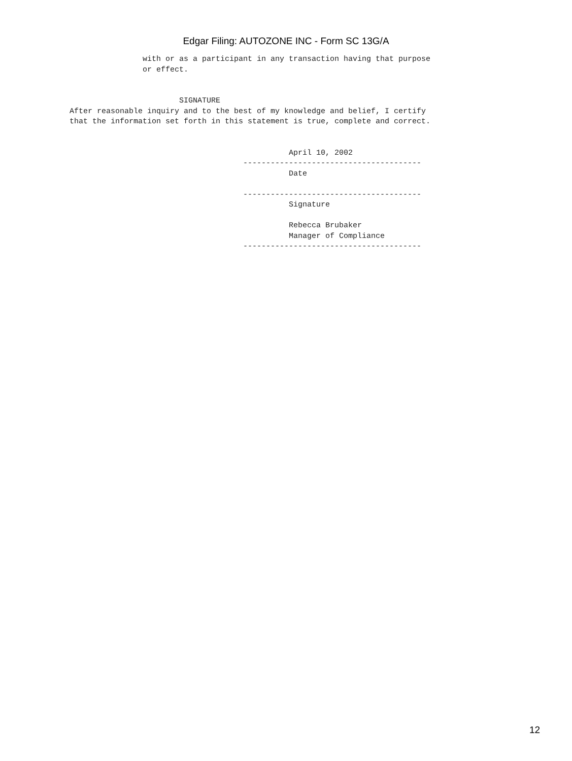Edgar Filing: AUTOZONE INC - Form SC 13G/A
                with or as a participant in any transaction having that purpose
                or effect.


                        SIGNATURE
After reasonable inquiry and to the best of my knowledge and belief, I certify
that the information set forth in this statement is true, complete and correct.


                                                April 10, 2002
                                      ---------------------------------------
                                                Date

                                      ---------------------------------------
                                                Signature

                                                Rebecca Brubaker
                                                Manager of Compliance
                                      ---------------------------------------
12